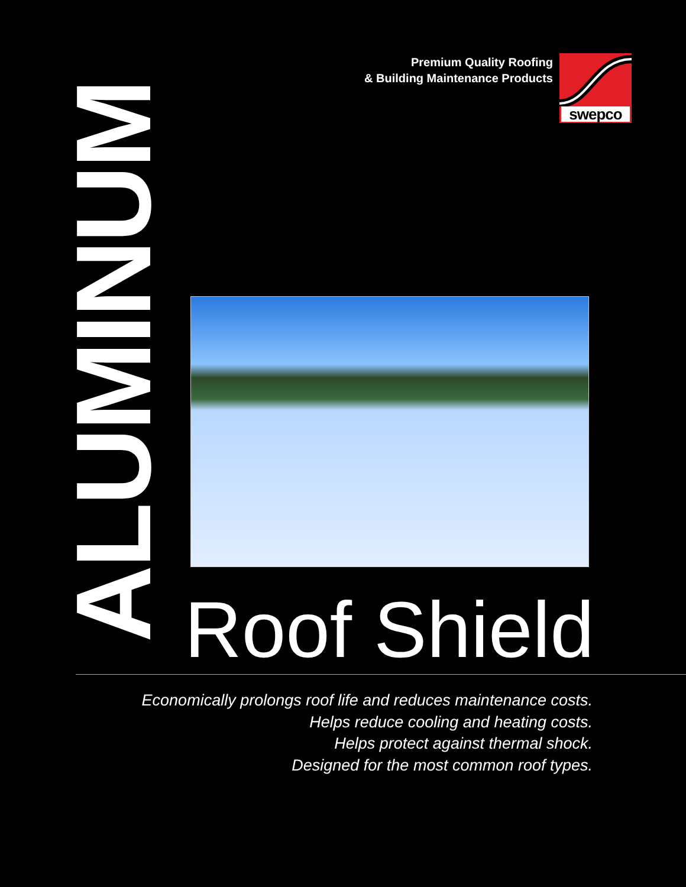Premium Quality Roofing
& Building Maintenance Products
swepco
ALUMINUM
Roof Shield
Economically prolongs roof life and reduces maintenance costs.
Helps reduce cooling and heating costs.
Helps protect against thermal shock.
Designed for the most common roof types.